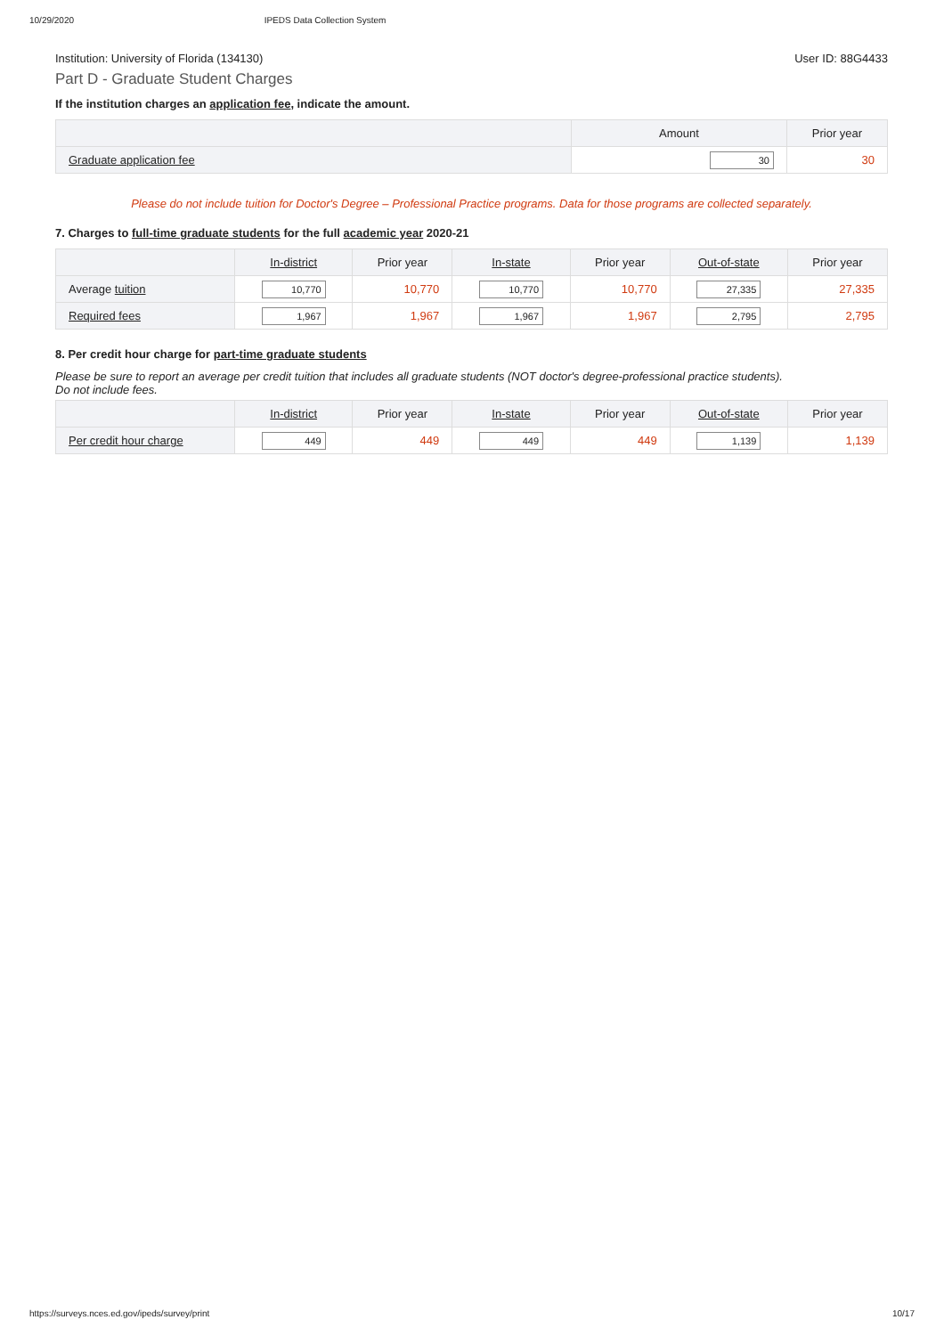10/29/2020 IPEDS Data Collection System
Institution: University of Florida (134130) User ID: 88G4433
Part D - Graduate Student Charges
If the institution charges an application fee, indicate the amount.
| | Amount | Prior year |
| --- | --- | --- |
| Graduate application fee | 30 | 30 |
Please do not include tuition for Doctor's Degree – Professional Practice programs. Data for those programs are collected separately.
7. Charges to full-time graduate students for the full academic year 2020-21
| | In-district | Prior year | In-state | Prior year | Out-of-state | Prior year |
| --- | --- | --- | --- | --- | --- | --- |
| Average tuition | 10,770 | 10,770 | 10,770 | 10,770 | 27,335 | 27,335 |
| Required fees | 1,967 | 1,967 | 1,967 | 1,967 | 2,795 | 2,795 |
8. Per credit hour charge for part-time graduate students
Please be sure to report an average per credit tuition that includes all graduate students (NOT doctor's degree-professional practice students).
Do not include fees.
| | In-district | Prior year | In-state | Prior year | Out-of-state | Prior year |
| --- | --- | --- | --- | --- | --- | --- |
| Per credit hour charge | 449 | 449 | 449 | 449 | 1,139 | 1,139 |
https://surveys.nces.ed.gov/ipeds/survey/print 10/17